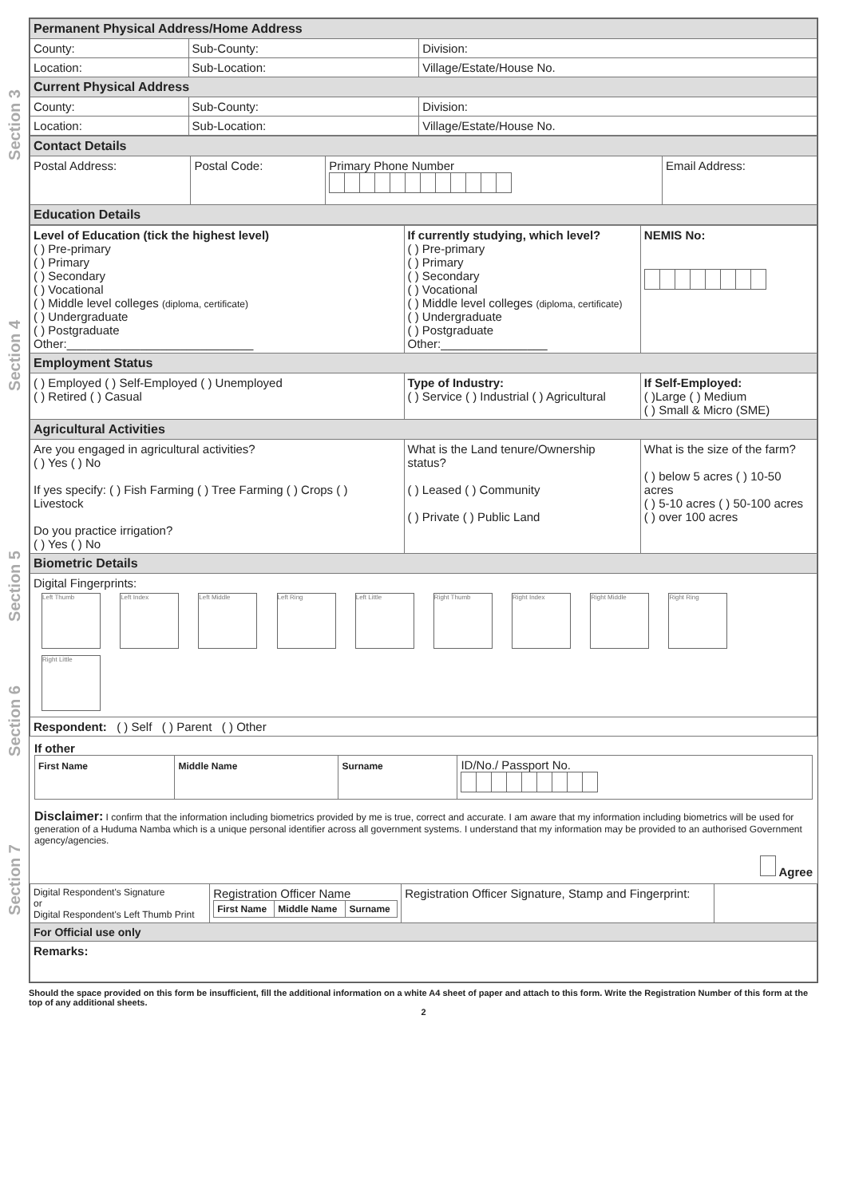Section 3
Section 4
Section 5
Section 6
Section 7
| Permanent Physical Address/Home Address | | |
| County: | Sub-County: | Division: |
| Location: | Sub-Location: | Village/Estate/House No. |
| Current Physical Address | | |
| County: | Sub-County: | Division: |
| Location: | Sub-Location: | Village/Estate/House No. |
| Contact Details | | | |
| Postal Address: | Postal Code: | Primary Phone Number | Email Address: |
| Education Details | | | |
| Level of Education (tick the highest level) ( ) Pre-primary ( ) Primary ( ) Secondary ( ) Vocational ( ) Middle level colleges (diploma, certificate) ( ) Undergraduate ( ) Postgraduate Other:____________________________ | If currently studying, which level? ( ) Pre-primary ( ) Primary ( ) Secondary ( ) Vocational ( ) Middle level colleges (diploma, certificate) ( ) Undergraduate ( ) Postgraduate Other:________________ | NEMIS No: |
| Employment Status | | |
| ( ) Employed ( ) Self-Employed ( ) Unemployed ( ) Retired ( ) Casual | Type of Industry: ( ) Service ( ) Industrial ( ) Agricultural | If Self-Employed: ( )Large ( ) Medium ( ) Small & Micro (SME) |
| Agricultural Activities | | |
| Are you engaged in agricultural activities? ( ) Yes ( ) No If yes specify: ( ) Fish Farming ( ) Tree Farming ( ) Crops ( ) Livestock Do you practice irrigation? ( ) Yes ( ) No | What is the Land tenure/Ownership status? ( ) Leased ( ) Community ( ) Private ( ) Public Land | What is the size of the farm? ( ) below 5 acres ( ) 10-50 acres ( ) 5-10 acres ( ) 50-100 acres ( ) over 100 acres |
| Biometric Details | | |
| Digital Fingerprints: Left Thumb Left Index Left Middle Left Ring Left Little Right Thumb Right Index Right Middle Right Ring Right Little | | |
| Respondent: ( ) Self ( ) Parent ( ) Other | | |
If other
| First Name | Middle Name | Surname | ID/No./ Passport No. |
Disclaimer: I confirm that the information including biometrics provided by me is true, correct and accurate. I am aware that my information including biometrics will be used for generation of a Huduma Namba which is a unique personal identifier across all government systems. I understand that my information may be provided to an authorised Government agency/agencies.
Agree
| Digital Respondent's Signature or Digital Respondent's Left Thumb Print | Registration Officer Name / First Name / Middle Name / Surname / | Registration Officer Signature, Stamp and Fingerprint: | |
| For Official use only | | | |
| Remarks: | | | |
Should the space provided on this form be insufficient, fill the additional information on a white A4 sheet of paper and attach to this form. Write the Registration Number of this form at the top of any additional sheets.
2